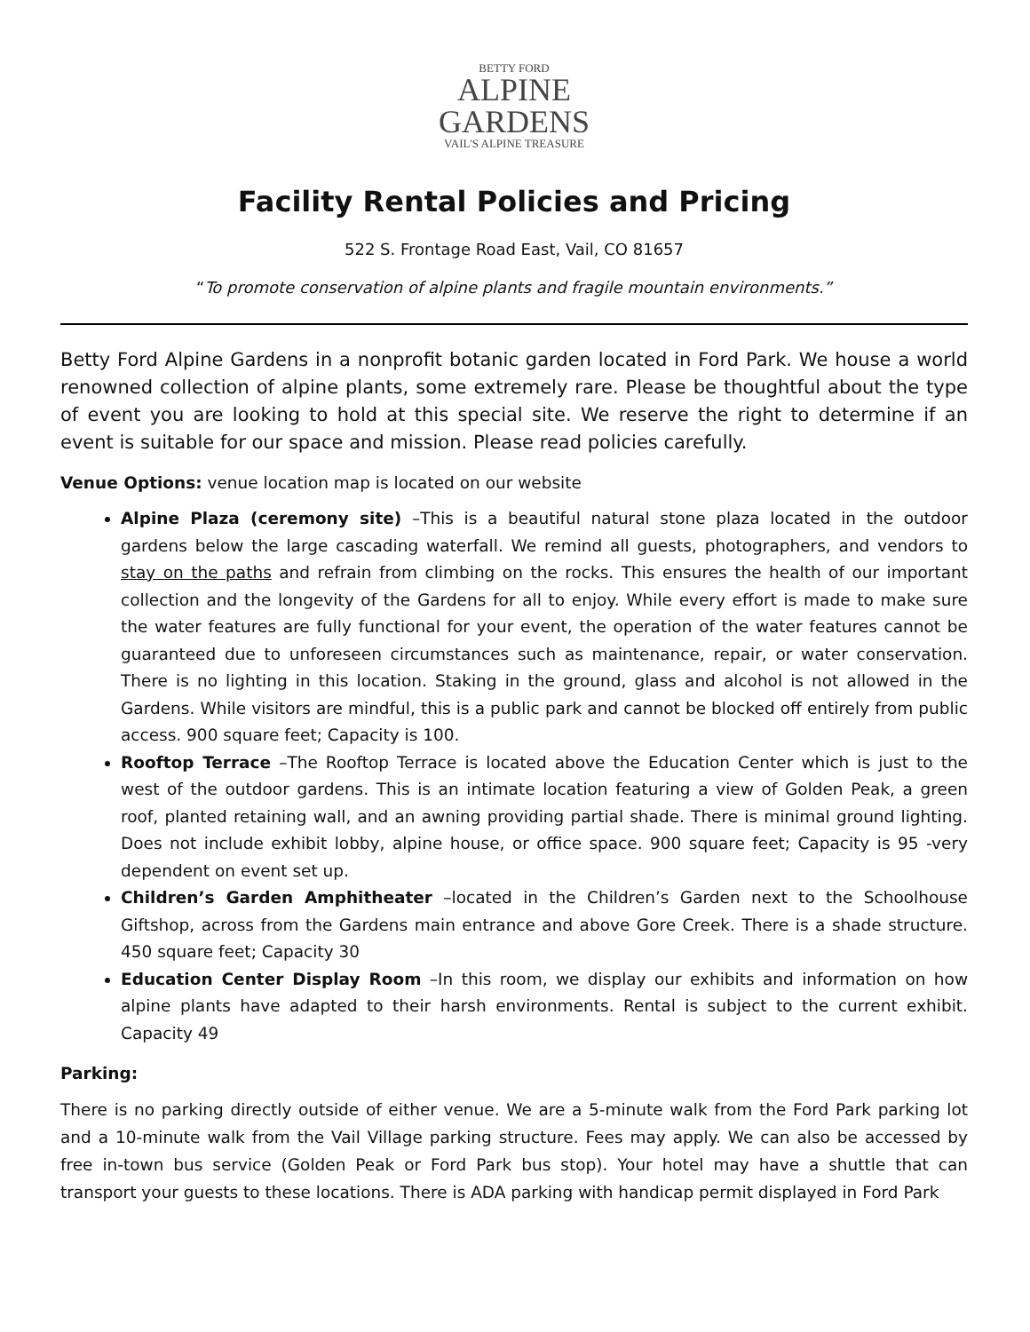BETTY FORD
ALPINE
GARDENS
VAIL'S ALPINE TREASURE
Facility Rental Policies and Pricing
522 S. Frontage Road East, Vail, CO 81657
“To promote conservation of alpine plants and fragile mountain environments.”
Betty Ford Alpine Gardens in a nonprofit botanic garden located in Ford Park. We house a world renowned collection of alpine plants, some extremely rare. Please be thoughtful about the type of event you are looking to hold at this special site. We reserve the right to determine if an event is suitable for our space and mission. Please read policies carefully.
Venue Options: venue location map is located on our website
Alpine Plaza (ceremony site) –This is a beautiful natural stone plaza located in the outdoor gardens below the large cascading waterfall. We remind all guests, photographers, and vendors to stay on the paths and refrain from climbing on the rocks. This ensures the health of our important collection and the longevity of the Gardens for all to enjoy. While every effort is made to make sure the water features are fully functional for your event, the operation of the water features cannot be guaranteed due to unforeseen circumstances such as maintenance, repair, or water conservation. There is no lighting in this location. Staking in the ground, glass and alcohol is not allowed in the Gardens. While visitors are mindful, this is a public park and cannot be blocked off entirely from public access. 900 square feet; Capacity is 100.
Rooftop Terrace –The Rooftop Terrace is located above the Education Center which is just to the west of the outdoor gardens. This is an intimate location featuring a view of Golden Peak, a green roof, planted retaining wall, and an awning providing partial shade. There is minimal ground lighting. Does not include exhibit lobby, alpine house, or office space. 900 square feet; Capacity is 95 -very dependent on event set up.
Children’s Garden Amphitheater –located in the Children’s Garden next to the Schoolhouse Giftshop, across from the Gardens main entrance and above Gore Creek. There is a shade structure. 450 square feet; Capacity 30
Education Center Display Room –In this room, we display our exhibits and information on how alpine plants have adapted to their harsh environments. Rental is subject to the current exhibit. Capacity 49
Parking:
There is no parking directly outside of either venue. We are a 5-minute walk from the Ford Park parking lot and a 10-minute walk from the Vail Village parking structure. Fees may apply. We can also be accessed by free in-town bus service (Golden Peak or Ford Park bus stop). Your hotel may have a shuttle that can transport your guests to these locations. There is ADA parking with handicap permit displayed in Ford Park